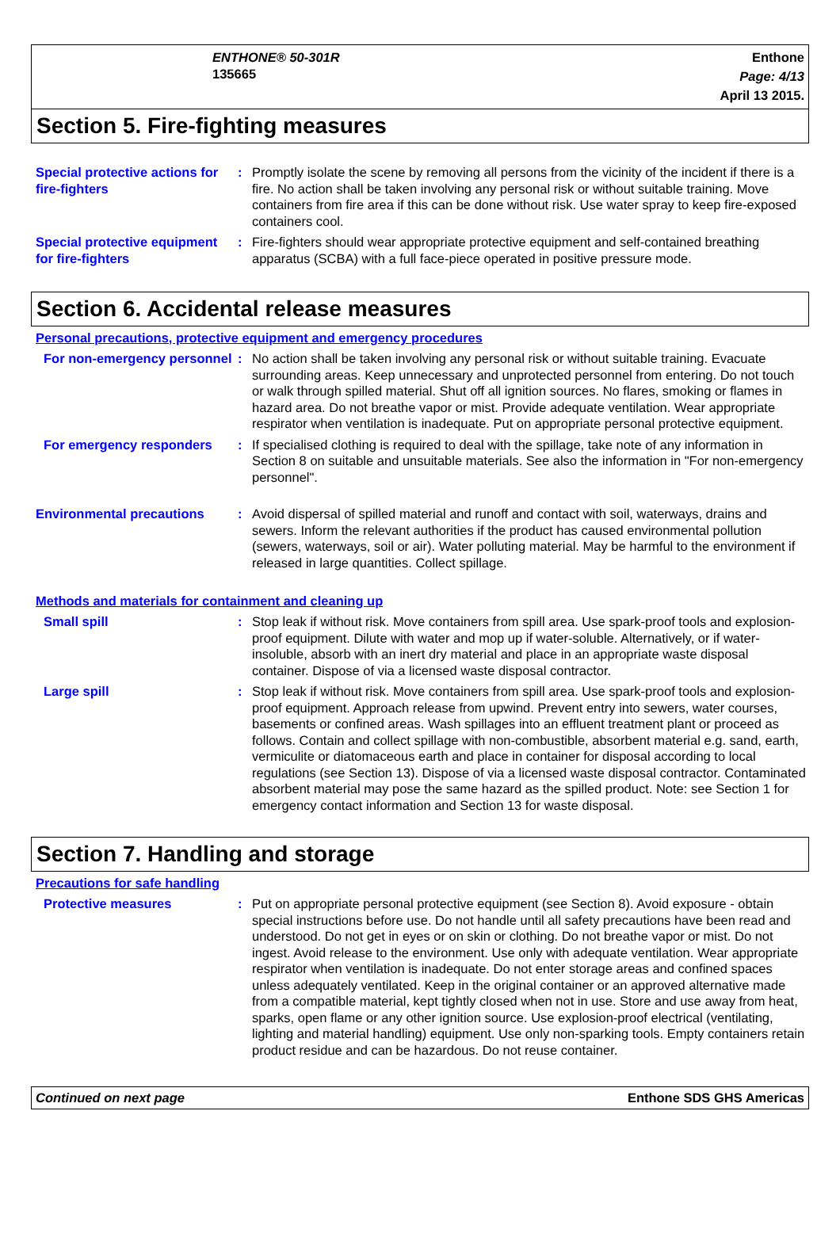ENTHONE® 50-301R
135665
Enthone
Page: 4/13
April 13 2015.
Section 5. Fire-fighting measures
Special protective actions for fire-fighters
: Promptly isolate the scene by removing all persons from the vicinity of the incident if there is a fire. No action shall be taken involving any personal risk or without suitable training. Move containers from fire area if this can be done without risk. Use water spray to keep fire-exposed containers cool.
Special protective equipment for fire-fighters
: Fire-fighters should wear appropriate protective equipment and self-contained breathing apparatus (SCBA) with a full face-piece operated in positive pressure mode.
Section 6. Accidental release measures
Personal precautions, protective equipment and emergency procedures
For non-emergency personnel
: No action shall be taken involving any personal risk or without suitable training. Evacuate surrounding areas. Keep unnecessary and unprotected personnel from entering. Do not touch or walk through spilled material. Shut off all ignition sources. No flares, smoking or flames in hazard area. Do not breathe vapor or mist. Provide adequate ventilation. Wear appropriate respirator when ventilation is inadequate. Put on appropriate personal protective equipment.
For emergency responders : If specialised clothing is required to deal with the spillage, take note of any information in Section 8 on suitable and unsuitable materials. See also the information in "For non-emergency personnel".
Environmental precautions : Avoid dispersal of spilled material and runoff and contact with soil, waterways, drains and sewers. Inform the relevant authorities if the product has caused environmental pollution (sewers, waterways, soil or air). Water polluting material. May be harmful to the environment if released in large quantities. Collect spillage.
Methods and materials for containment and cleaning up
Small spill : Stop leak if without risk. Move containers from spill area. Use spark-proof tools and explosion-proof equipment. Dilute with water and mop up if water-soluble. Alternatively, or if water-insoluble, absorb with an inert dry material and place in an appropriate waste disposal container. Dispose of via a licensed waste disposal contractor.
Large spill : Stop leak if without risk. Move containers from spill area. Use spark-proof tools and explosion-proof equipment. Approach release from upwind. Prevent entry into sewers, water courses, basements or confined areas. Wash spillages into an effluent treatment plant or proceed as follows. Contain and collect spillage with non-combustible, absorbent material e.g. sand, earth, vermiculite or diatomaceous earth and place in container for disposal according to local regulations (see Section 13). Dispose of via a licensed waste disposal contractor. Contaminated absorbent material may pose the same hazard as the spilled product. Note: see Section 1 for emergency contact information and Section 13 for waste disposal.
Section 7. Handling and storage
Precautions for safe handling
Protective measures : Put on appropriate personal protective equipment (see Section 8). Avoid exposure - obtain special instructions before use. Do not handle until all safety precautions have been read and understood. Do not get in eyes or on skin or clothing. Do not breathe vapor or mist. Do not ingest. Avoid release to the environment. Use only with adequate ventilation. Wear appropriate respirator when ventilation is inadequate. Do not enter storage areas and confined spaces unless adequately ventilated. Keep in the original container or an approved alternative made from a compatible material, kept tightly closed when not in use. Store and use away from heat, sparks, open flame or any other ignition source. Use explosion-proof electrical (ventilating, lighting and material handling) equipment. Use only non-sparking tools. Empty containers retain product residue and can be hazardous. Do not reuse container.
Continued on next page Enthone SDS GHS Americas